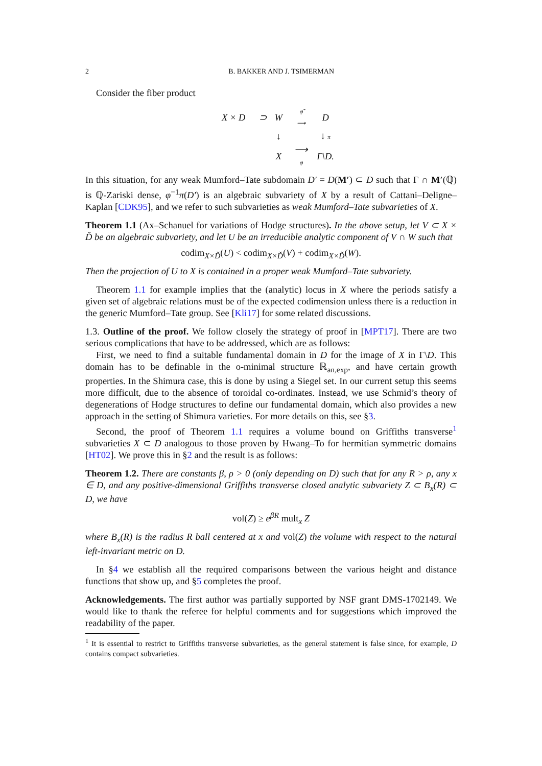2 B. BAKKER AND J. TSIMERMAN
Consider the fiber product
| X × D | ⊃ | W | φ̃ ⟶ | D |
| | | ↓ | | ↓ π |
| | | X | ⟶ φ | Γ\D. |
In this situation, for any weak Mumford–Tate subdomain D′ = D(M′) ⊂ D such that Γ ∩ M′(ℚ) is ℚ-Zariski dense, φ<sup>−1</sup>π(D′) is an algebraic subvariety of X by a result of Cattani–Deligne–Kaplan [CDK95], and we refer to such subvarieties as weak Mumford–Tate subvarieties of X.
Theorem 1.1 (Ax–Schanuel for variations of Hodge structures). In the above setup, let V ⊂ X × Ď be an algebraic subvariety, and let U be an irreducible analytic component of V ∩ W such that
codim<sub>X×Ď</sub>(U) < codim<sub>X×Ď</sub>(V) + codim<sub>X×Ď</sub>(W).
Then the projection of U to X is contained in a proper weak Mumford–Tate subvariety.
Theorem 1.1 for example implies that the (analytic) locus in X where the periods satisfy a given set of algebraic relations must be of the expected codimension unless there is a reduction in the generic Mumford–Tate group. See [Kli17] for some related discussions.
1.3. Outline of the proof. We follow closely the strategy of proof in [MPT17]. There are two serious complications that have to be addressed, which are as follows:
First, we need to find a suitable fundamental domain in D for the image of X in Γ\D. This domain has to be definable in the o-minimal structure ℝ<sub>an,exp</sub>, and have certain growth properties. In the Shimura case, this is done by using a Siegel set. In our current setup this seems more difficult, due to the absence of toroidal co-ordinates. Instead, we use Schmid’s theory of degenerations of Hodge structures to define our fundamental domain, which also provides a new approach in the setting of Shimura varieties. For more details on this, see §3.
Second, the proof of Theorem 1.1 requires a volume bound on Griffiths transverse<sup>1</sup> subvarieties X ⊂ D analogous to those proven by Hwang–To for hermitian symmetric domains [HT02]. We prove this in §2 and the result is as follows:
Theorem 1.2. There are constants β, ρ > 0 (only depending on D) such that for any R > ρ, any x ∈ D, and any positive-dimensional Griffiths transverse closed analytic subvariety Z ⊂ B<sub>x</sub>(R) ⊂ D, we have
vol(Z) ≥ e<sup>βR</sup> mult<sub>x</sub> Z
where B<sub>x</sub>(R) is the radius R ball centered at x and vol(Z) the volume with respect to the natural left-invariant metric on D.
In §4 we establish all the required comparisons between the various height and distance functions that show up, and §5 completes the proof.
Acknowledgements. The first author was partially supported by NSF grant DMS-1702149. We would like to thank the referee for helpful comments and for suggestions which improved the readability of the paper.
<sup>1</sup> It is essential to restrict to Griffiths transverse subvarieties, as the general statement is false since, for example, D contains compact subvarieties.